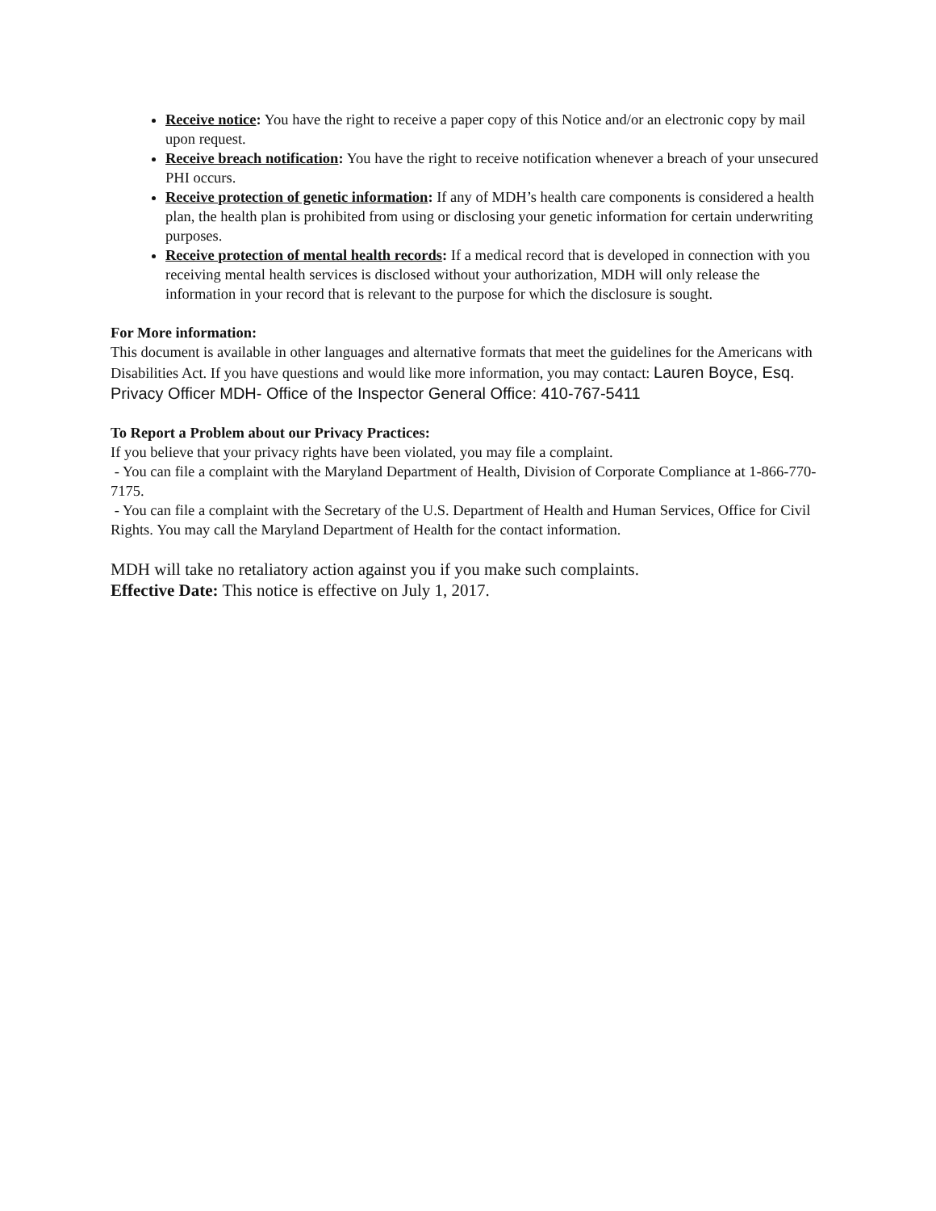Receive notice: You have the right to receive a paper copy of this Notice and/or an electronic copy by mail upon request.
Receive breach notification: You have the right to receive notification whenever a breach of your unsecured PHI occurs.
Receive protection of genetic information: If any of MDH’s health care components is considered a health plan, the health plan is prohibited from using or disclosing your genetic information for certain underwriting purposes.
Receive protection of mental health records: If a medical record that is developed in connection with you receiving mental health services is disclosed without your authorization, MDH will only release the information in your record that is relevant to the purpose for which the disclosure is sought.
For More information:
This document is available in other languages and alternative formats that meet the guidelines for the Americans with Disabilities Act. If you have questions and would like more information, you may contact: Lauren Boyce, Esq. Privacy Officer MDH- Office of the Inspector General Office: 410-767-5411
To Report a Problem about our Privacy Practices:
If you believe that your privacy rights have been violated, you may file a complaint.
- You can file a complaint with the Maryland Department of Health, Division of Corporate Compliance at 1-866-770-7175.
- You can file a complaint with the Secretary of the U.S. Department of Health and Human Services, Office for Civil Rights. You may call the Maryland Department of Health for the contact information.
MDH will take no retaliatory action against you if you make such complaints.
Effective Date: This notice is effective on July 1, 2017.